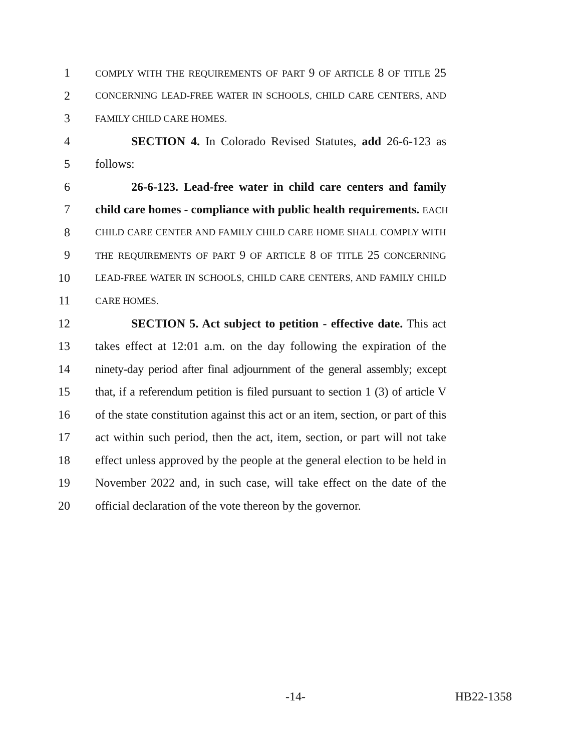1 COMPLY WITH THE REQUIREMENTS OF PART 9 OF ARTICLE 8 OF TITLE 25
2 CONCERNING LEAD-FREE WATER IN SCHOOLS, CHILD CARE CENTERS, AND
3 FAMILY CHILD CARE HOMES.
4 SECTION 4. In Colorado Revised Statutes, add 26-6-123 as
5 follows:
6 26-6-123. Lead-free water in child care centers and family
7 child care homes - compliance with public health requirements. EACH
8 CHILD CARE CENTER AND FAMILY CHILD CARE HOME SHALL COMPLY WITH
9 THE REQUIREMENTS OF PART 9 OF ARTICLE 8 OF TITLE 25 CONCERNING
10 LEAD-FREE WATER IN SCHOOLS, CHILD CARE CENTERS, AND FAMILY CHILD
11 CARE HOMES.
12 SECTION 5. Act subject to petition - effective date. This act
13 takes effect at 12:01 a.m. on the day following the expiration of the
14 ninety-day period after final adjournment of the general assembly; except
15 that, if a referendum petition is filed pursuant to section 1 (3) of article V
16 of the state constitution against this act or an item, section, or part of this
17 act within such period, then the act, item, section, or part will not take
18 effect unless approved by the people at the general election to be held in
19 November 2022 and, in such case, will take effect on the date of the
20 official declaration of the vote thereon by the governor.
-14- HB22-1358